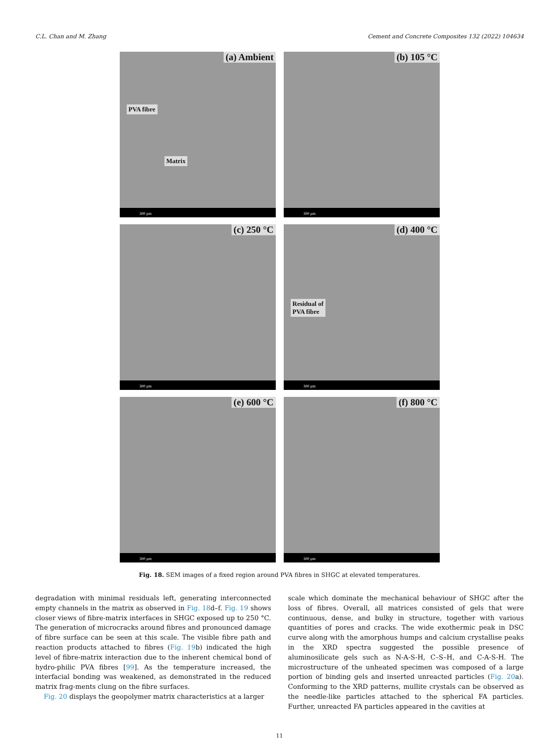C.L. Chan and M. Zhang Cement and Concrete Composites 132 (2022) 104634
(a) Ambient
PVA fibre
Matrix
300 μm
(b) 105 °C
300 μm
(c) 250 °C
300 μm
(d) 400 °C
Residual of
PVA fibre
300 μm
(e) 600 °C
300 μm
(f) 800 °C
300 μm
Fig. 18. SEM images of a fixed region around PVA fibres in SHGC at elevated temperatures.
degradation with minimal residuals left, generating interconnected empty channels in the matrix as observed in Fig. 18d–f. Fig. 19 shows closer views of fibre-matrix interfaces in SHGC exposed up to 250 °C. The generation of microcracks around fibres and pronounced damage of fibre surface can be seen at this scale. The visible fibre path and reaction products attached to fibres (Fig. 19b) indicated the high level of fibre-matrix interaction due to the inherent chemical bond of hydro-philic PVA fibres [99]. As the temperature increased, the interfacial bonding was weakened, as demonstrated in the reduced matrix frag-ments clung on the fibre surfaces.
Fig. 20 displays the geopolymer matrix characteristics at a larger
scale which dominate the mechanical behaviour of SHGC after the loss of fibres. Overall, all matrices consisted of gels that were continuous, dense, and bulky in structure, together with various quantities of pores and cracks. The wide exothermic peak in DSC curve along with the amorphous humps and calcium crystallise peaks in the XRD spectra suggested the possible presence of aluminosilicate gels such as N-A-S-H, C–S–H, and C-A-S-H. The microstructure of the unheated specimen was composed of a large portion of binding gels and inserted unreacted particles (Fig. 20a). Conforming to the XRD patterns, mullite crystals can be observed as the needle-like particles attached to the spherical FA particles. Further, unreacted FA particles appeared in the cavities at
11